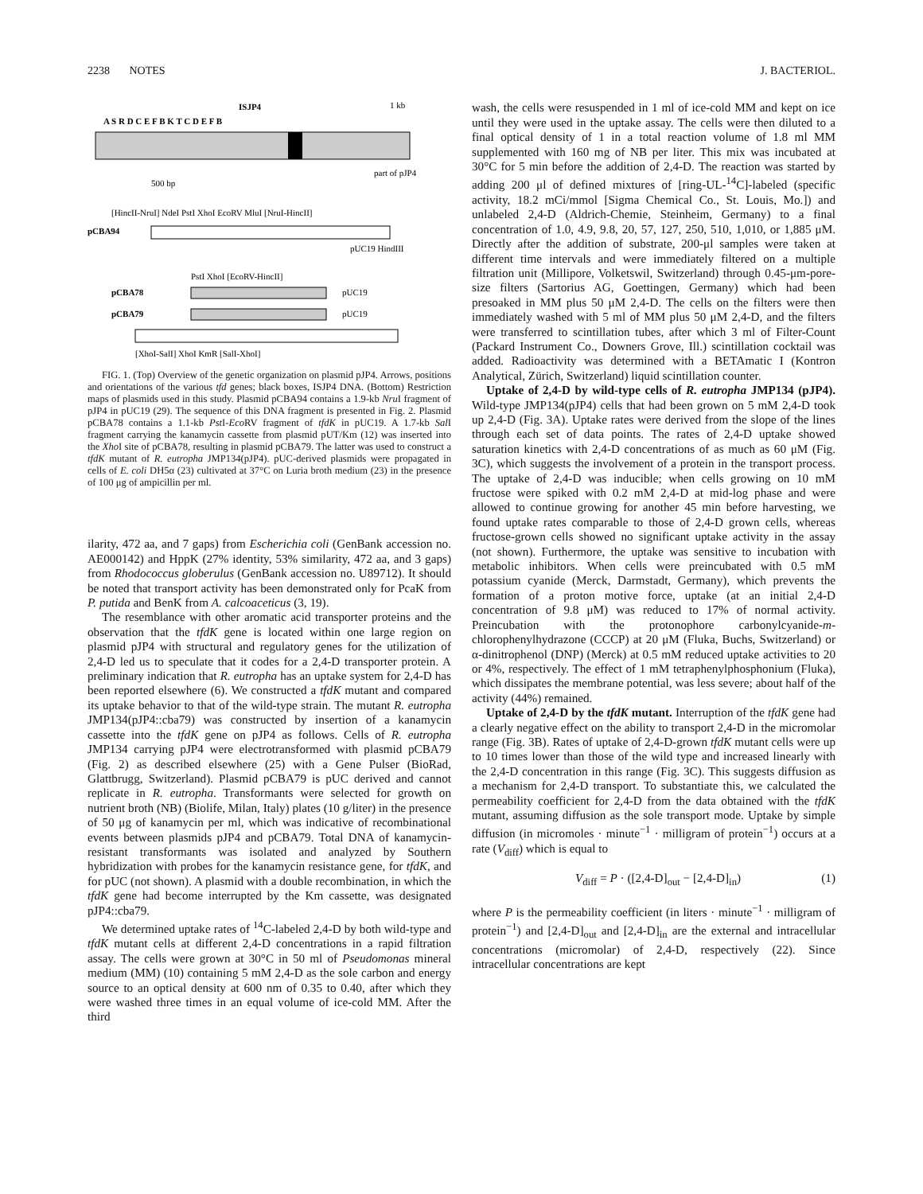2238 NOTES J. BACTERIOL.
ISJP4
1 kb
A S R D C E F B K T C D E F B
part of pJP4
500 bp
[HincII-NruI] NdeI PstI XhoI EcoRV MluI [NruI-HincII]
pCBA94
pUC19 HindIII
PstI XhoI [EcoRV-HincII]
pCBA78
pUC19
pCBA79
pUC19
[XhoI-SalI] XhoI KmR [SalI-XhoI]
FIG. 1. (Top) Overview of the genetic organization on plasmid pJP4. Arrows, positions and orientations of the various tfd genes; black boxes, ISJP4 DNA. (Bottom) Restriction maps of plasmids used in this study. Plasmid pCBA94 contains a 1.9-kb Nru I fragment of pJP4 in pUC19 (29). The sequence of this DNA fragment is presented in Fig. 2. Plasmid pCBA78 contains a 1.1-kb Pst I-Eco RV fragment of tfdK in pUC19. A 1.7-kb Sal I fragment carrying the kanamycin cassette from plasmid pUT/Km (12) was inserted into the Xho I site of pCBA78, resulting in plasmid pCBA79. The latter was used to construct a tfdK mutant of R. eutropha JMP134(pJP4). pUC-derived plasmids were propagated in cells of E. coli DH5α (23) cultivated at 37°C on Luria broth medium (23) in the presence of 100 μg of ampicillin per ml.
ilarity, 472 aa, and 7 gaps) from Escherichia coli (GenBank accession no. AE000142) and HppK (27% identity, 53% similarity, 472 aa, and 3 gaps) from Rhodococcus globerulus (GenBank accession no. U89712). It should be noted that transport activity has been demonstrated only for PcaK from P. putida and BenK from A. calcoaceticus (3, 19).
The resemblance with other aromatic acid transporter proteins and the observation that the tfdK gene is located within one large region on plasmid pJP4 with structural and regulatory genes for the utilization of 2,4-D led us to speculate that it codes for a 2,4-D transporter protein. A preliminary indication that R. eutropha has an uptake system for 2,4-D has been reported elsewhere (6). We constructed a tfdK mutant and compared its uptake behavior to that of the wild-type strain. The mutant R. eutropha JMP134(pJP4::cba79) was constructed by insertion of a kanamycin cassette into the tfdK gene on pJP4 as follows. Cells of R. eutropha JMP134 carrying pJP4 were electrotransformed with plasmid pCBA79 (Fig. 2) as described elsewhere (25) with a Gene Pulser (BioRad, Glattbrugg, Switzerland). Plasmid pCBA79 is pUC derived and cannot replicate in R. eutropha. Transformants were selected for growth on nutrient broth (NB) (Biolife, Milan, Italy) plates (10 g/liter) in the presence of 50 μg of kanamycin per ml, which was indicative of recombinational events between plasmids pJP4 and pCBA79. Total DNA of kanamycin-resistant transformants was isolated and analyzed by Southern hybridization with probes for the kanamycin resistance gene, for tfdK, and for pUC (not shown). A plasmid with a double recombination, in which the tfdK gene had become interrupted by the Km cassette, was designated pJP4::cba79.
We determined uptake rates of <sup>14</sup>C-labeled 2,4-D by both wild-type and tfdK mutant cells at different 2,4-D concentrations in a rapid filtration assay. The cells were grown at 30°C in 50 ml of Pseudomonas mineral medium (MM) (10) containing 5 mM 2,4-D as the sole carbon and energy source to an optical density at 600 nm of 0.35 to 0.40, after which they were washed three times in an equal volume of ice-cold MM. After the third
wash, the cells were resuspended in 1 ml of ice-cold MM and kept on ice until they were used in the uptake assay. The cells were then diluted to a final optical density of 1 in a total reaction volume of 1.8 ml MM supplemented with 160 mg of NB per liter. This mix was incubated at 30°C for 5 min before the addition of 2,4-D. The reaction was started by adding 200 μl of defined mixtures of [ring-UL-<sup>14</sup>C]-labeled (specific activity, 18.2 mCi/mmol [Sigma Chemical Co., St. Louis, Mo.]) and unlabeled 2,4-D (Aldrich-Chemie, Steinheim, Germany) to a final concentration of 1.0, 4.9, 9.8, 20, 57, 127, 250, 510, 1,010, or 1,885 μM. Directly after the addition of substrate, 200-μl samples were taken at different time intervals and were immediately filtered on a multiple filtration unit (Millipore, Volketswil, Switzerland) through 0.45-μm-pore-size filters (Sartorius AG, Goettingen, Germany) which had been presoaked in MM plus 50 μM 2,4-D. The cells on the filters were then immediately washed with 5 ml of MM plus 50 μM 2,4-D, and the filters were transferred to scintillation tubes, after which 3 ml of Filter-Count (Packard Instrument Co., Downers Grove, Ill.) scintillation cocktail was added. Radioactivity was determined with a BETAmatic I (Kontron Analytical, Zürich, Switzerland) liquid scintillation counter.
Uptake of 2,4-D by wild-type cells of R. eutropha JMP134 (pJP4). Wild-type JMP134(pJP4) cells that had been grown on 5 mM 2,4-D took up 2,4-D (Fig. 3A). Uptake rates were derived from the slope of the lines through each set of data points. The rates of 2,4-D uptake showed saturation kinetics with 2,4-D concentrations of as much as 60 μM (Fig. 3C), which suggests the involvement of a protein in the transport process. The uptake of 2,4-D was inducible; when cells growing on 10 mM fructose were spiked with 0.2 mM 2,4-D at mid-log phase and were allowed to continue growing for another 45 min before harvesting, we found uptake rates comparable to those of 2,4-D grown cells, whereas fructose-grown cells showed no significant uptake activity in the assay (not shown). Furthermore, the uptake was sensitive to incubation with metabolic inhibitors. When cells were preincubated with 0.5 mM potassium cyanide (Merck, Darmstadt, Germany), which prevents the formation of a proton motive force, uptake (at an initial 2,4-D concentration of 9.8 μM) was reduced to 17% of normal activity. Preincubation with the protonophore carbonylcyanide-m-chlorophenylhydrazone (CCCP) at 20 μM (Fluka, Buchs, Switzerland) or α-dinitrophenol (DNP) (Merck) at 0.5 mM reduced uptake activities to 20 or 4%, respectively. The effect of 1 mM tetraphenylphosphonium (Fluka), which dissipates the membrane potential, was less severe; about half of the activity (44%) remained.
Uptake of 2,4-D by the tfdK mutant. Interruption of the tfdK gene had a clearly negative effect on the ability to transport 2,4-D in the micromolar range (Fig. 3B). Rates of uptake of 2,4-D-grown tfdK mutant cells were up to 10 times lower than those of the wild type and increased linearly with the 2,4-D concentration in this range (Fig. 3C). This suggests diffusion as a mechanism for 2,4-D transport. To substantiate this, we calculated the permeability coefficient for 2,4-D from the data obtained with the tfdK mutant, assuming diffusion as the sole transport mode. Uptake by simple diffusion (in micromoles · minute<sup>−1</sup> · milligram of protein<sup>−1</sup>) occurs at a rate (V<sub>diff</sub>) which is equal to
V<sub>diff</sub> = P · ([2,4-D]<sub>out</sub> − [2,4-D]<sub>in</sub>) (1)
where P is the permeability coefficient (in liters · minute<sup>−1</sup> · milligram of protein<sup>−1</sup>) and [2,4-D]<sub>out</sub> and [2,4-D]<sub>in</sub> are the external and intracellular concentrations (micromolar) of 2,4-D, respectively (22). Since intracellular concentrations are kept